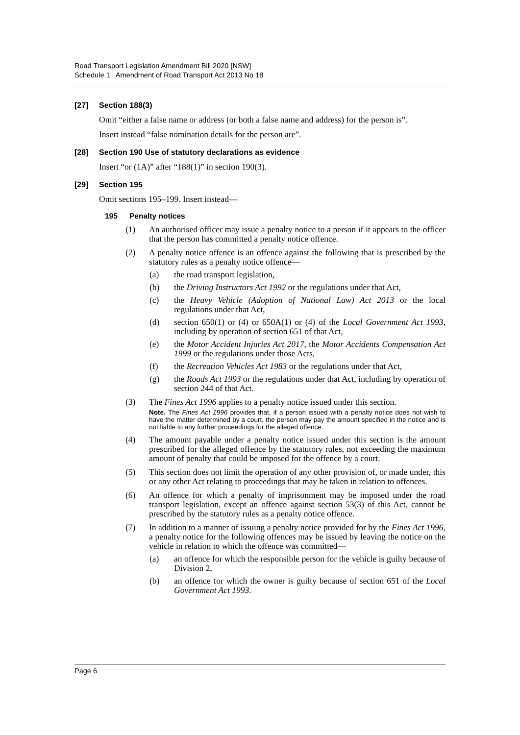Road Transport Legislation Amendment Bill 2020 [NSW]
Schedule 1 Amendment of Road Transport Act 2013 No 18
[27] Section 188(3)
Omit “either a false name or address (or both a false name and address) for the person is”.
Insert instead “false nomination details for the person are”.
[28] Section 190 Use of statutory declarations as evidence
Insert “or (1A)” after “188(1)” in section 190(3).
[29] Section 195
Omit sections 195–199. Insert instead—
195 Penalty notices
(1) An authorised officer may issue a penalty notice to a person if it appears to the officer that the person has committed a penalty notice offence.
(2) A penalty notice offence is an offence against the following that is prescribed by the statutory rules as a penalty notice offence—
(a) the road transport legislation,
(b) the Driving Instructors Act 1992 or the regulations under that Act,
(c) the Heavy Vehicle (Adoption of National Law) Act 2013 or the local regulations under that Act,
(d) section 650(1) or (4) or 650A(1) or (4) of the Local Government Act 1993, including by operation of section 651 of that Act,
(e) the Motor Accident Injuries Act 2017, the Motor Accidents Compensation Act 1999 or the regulations under those Acts,
(f) the Recreation Vehicles Act 1983 or the regulations under that Act,
(g) the Roads Act 1993 or the regulations under that Act, including by operation of section 244 of that Act.
(3) The Fines Act 1996 applies to a penalty notice issued under this section.
Note. The Fines Act 1996 provides that, if a person issued with a penalty notice does not wish to have the matter determined by a court, the person may pay the amount specified in the notice and is not liable to any further proceedings for the alleged offence.
(4) The amount payable under a penalty notice issued under this section is the amount prescribed for the alleged offence by the statutory rules, not exceeding the maximum amount of penalty that could be imposed for the offence by a court.
(5) This section does not limit the operation of any other provision of, or made under, this or any other Act relating to proceedings that may be taken in relation to offences.
(6) An offence for which a penalty of imprisonment may be imposed under the road transport legislation, except an offence against section 53(3) of this Act, cannot be prescribed by the statutory rules as a penalty notice offence.
(7) In addition to a manner of issuing a penalty notice provided for by the Fines Act 1996, a penalty notice for the following offences may be issued by leaving the notice on the vehicle in relation to which the offence was committed—
(a) an offence for which the responsible person for the vehicle is guilty because of Division 2,
(b) an offence for which the owner is guilty because of section 651 of the Local Government Act 1993.
Page 6